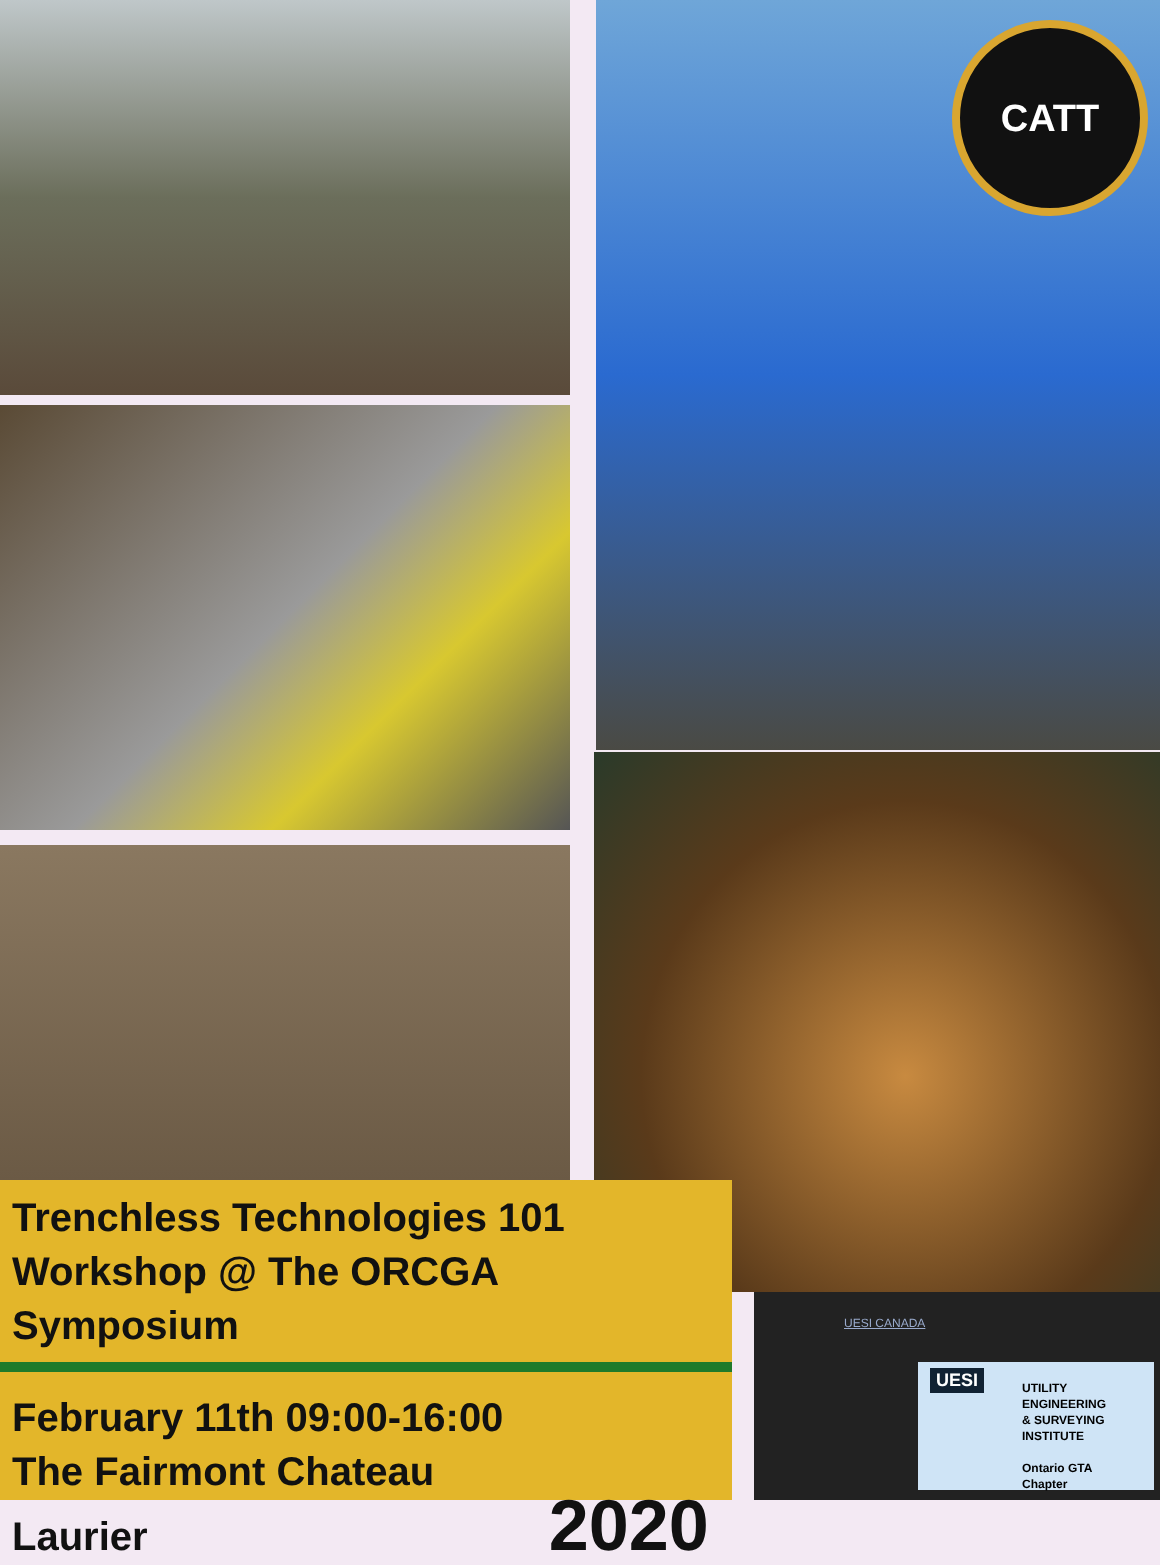CATT
Trenchless Technologies 101
Workshop @ The ORCGA Symposium
February 11th 09:00-16:00
The Fairmont Chateau
Laurier 2020
UESI CANADA
UTILITY ENGINEERING
& SURVEYING
INSTITUTE
Ontario GTA
Chapter
UESI